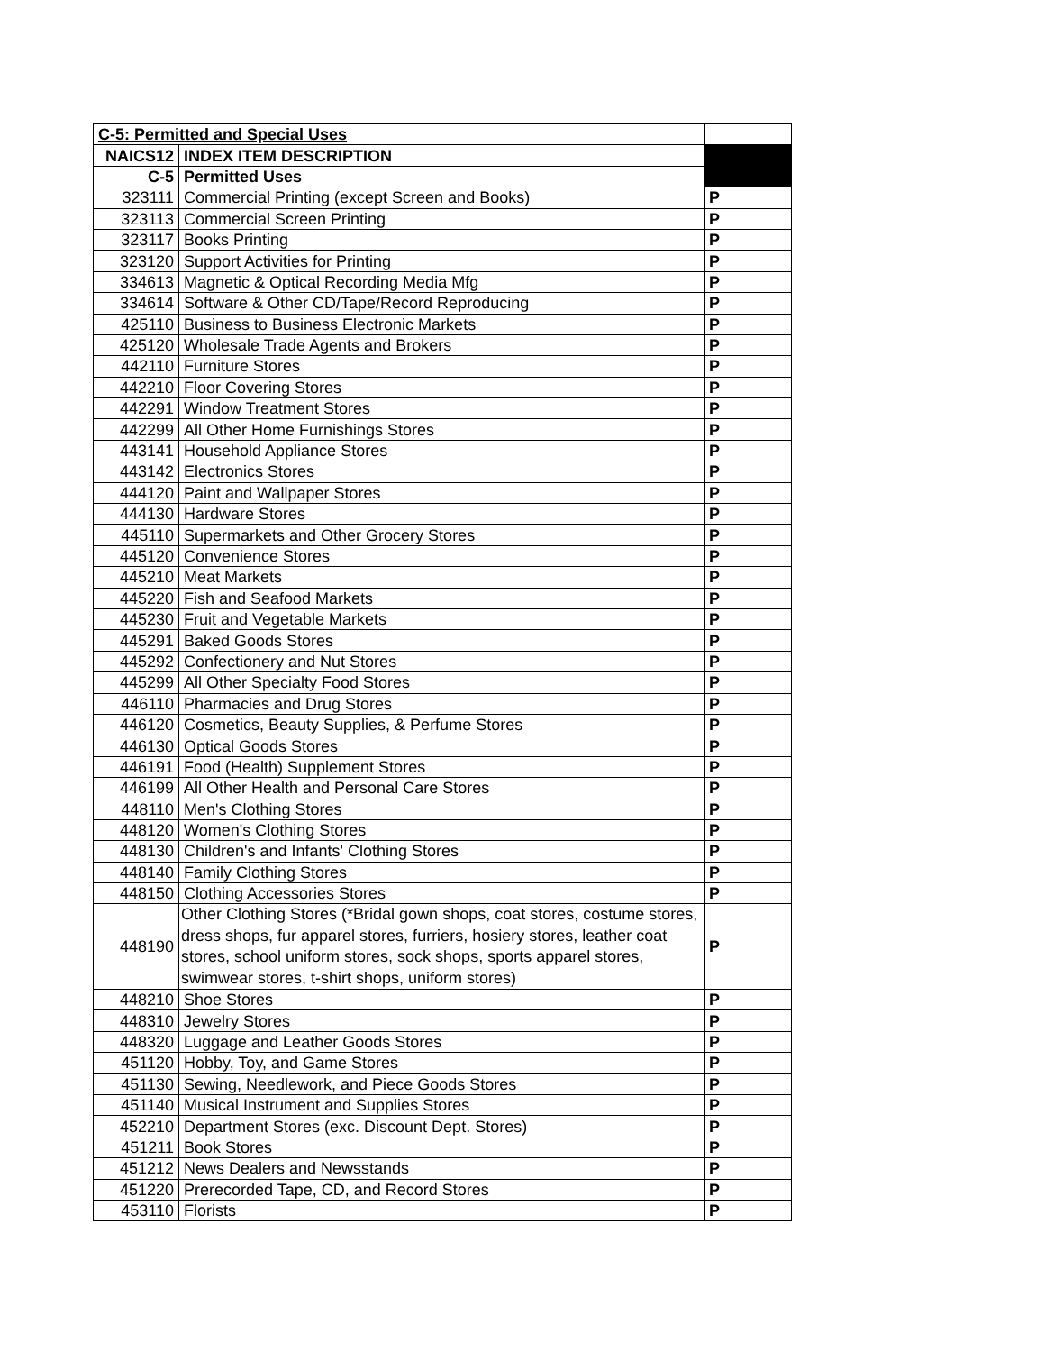| C-5: Permitted and Special Uses | | |
| NAICS12 | INDEX ITEM DESCRIPTION | |
| C-5 | Permitted Uses | |
| 323111 | Commercial Printing (except Screen and Books) | P |
| 323113 | Commercial Screen Printing | P |
| 323117 | Books Printing | P |
| 323120 | Support Activities for Printing | P |
| 334613 | Magnetic & Optical Recording Media Mfg | P |
| 334614 | Software & Other CD/Tape/Record Reproducing | P |
| 425110 | Business to Business Electronic Markets | P |
| 425120 | Wholesale Trade Agents and Brokers | P |
| 442110 | Furniture Stores | P |
| 442210 | Floor Covering Stores | P |
| 442291 | Window Treatment Stores | P |
| 442299 | All Other Home Furnishings Stores | P |
| 443141 | Household Appliance Stores | P |
| 443142 | Electronics Stores | P |
| 444120 | Paint and Wallpaper Stores | P |
| 444130 | Hardware Stores | P |
| 445110 | Supermarkets and Other Grocery Stores | P |
| 445120 | Convenience Stores | P |
| 445210 | Meat Markets | P |
| 445220 | Fish and Seafood Markets | P |
| 445230 | Fruit and Vegetable Markets | P |
| 445291 | Baked Goods Stores | P |
| 445292 | Confectionery and Nut Stores | P |
| 445299 | All Other Specialty Food Stores | P |
| 446110 | Pharmacies and Drug Stores | P |
| 446120 | Cosmetics, Beauty Supplies, & Perfume Stores | P |
| 446130 | Optical Goods Stores | P |
| 446191 | Food (Health) Supplement Stores | P |
| 446199 | All Other Health and Personal Care Stores | P |
| 448110 | Men's Clothing Stores | P |
| 448120 | Women's Clothing Stores | P |
| 448130 | Children's and Infants' Clothing Stores | P |
| 448140 | Family Clothing Stores | P |
| 448150 | Clothing Accessories Stores | P |
| 448190 | Other Clothing Stores (*Bridal gown shops, coat stores, costume stores, dress shops, fur apparel stores, furriers, hosiery stores, leather coat stores, school uniform stores, sock shops, sports apparel stores, swimwear stores, t-shirt shops, uniform stores) | P |
| 448210 | Shoe Stores | P |
| 448310 | Jewelry Stores | P |
| 448320 | Luggage and Leather Goods Stores | P |
| 451120 | Hobby, Toy, and Game Stores | P |
| 451130 | Sewing, Needlework, and Piece Goods Stores | P |
| 451140 | Musical Instrument and Supplies Stores | P |
| 452210 | Department Stores (exc. Discount Dept. Stores) | P |
| 451211 | Book Stores | P |
| 451212 | News Dealers and Newsstands | P |
| 451220 | Prerecorded Tape, CD, and Record Stores | P |
| 453110 | Florists | P |